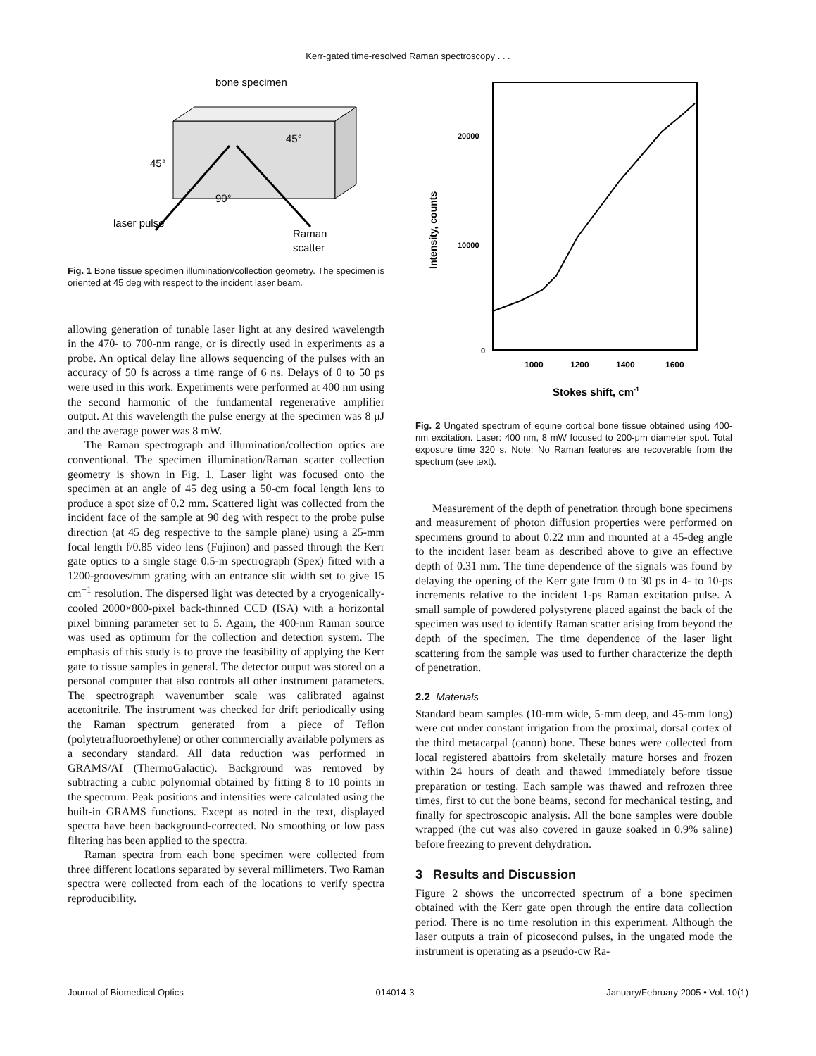Kerr-gated time-resolved Raman spectroscopy . . .
bone specimen
45°
45°
90°
laser pulse
Raman
scatter
Fig. 1 Bone tissue specimen illumination/collection geometry. The specimen is oriented at 45 deg with respect to the incident laser beam.
allowing generation of tunable laser light at any desired wavelength in the 470- to 700-nm range, or is directly used in experiments as a probe. An optical delay line allows sequencing of the pulses with an accuracy of 50 fs across a time range of 6 ns. Delays of 0 to 50 ps were used in this work. Experiments were performed at 400 nm using the second harmonic of the fundamental regenerative amplifier output. At this wavelength the pulse energy at the specimen was 8 μJ and the average power was 8 mW.
The Raman spectrograph and illumination/collection optics are conventional. The specimen illumination/Raman scatter collection geometry is shown in Fig. 1. Laser light was focused onto the specimen at an angle of 45 deg using a 50-cm focal length lens to produce a spot size of 0.2 mm. Scattered light was collected from the incident face of the sample at 90 deg with respect to the probe pulse direction (at 45 deg respective to the sample plane) using a 25-mm focal length f/0.85 video lens (Fujinon) and passed through the Kerr gate optics to a single stage 0.5-m spectrograph (Spex) fitted with a 1200-grooves/mm grating with an entrance slit width set to give 15 cm<sup>−1</sup> resolution. The dispersed light was detected by a cryogenically-cooled 2000×800-pixel back-thinned CCD (ISA) with a horizontal pixel binning parameter set to 5. Again, the 400-nm Raman source was used as optimum for the collection and detection system. The emphasis of this study is to prove the feasibility of applying the Kerr gate to tissue samples in general. The detector output was stored on a personal computer that also controls all other instrument parameters. The spectrograph wavenumber scale was calibrated against acetonitrile. The instrument was checked for drift periodically using the Raman spectrum generated from a piece of Teflon (polytetrafluoroethylene) or other commercially available polymers as a secondary standard. All data reduction was performed in GRAMS/AI (ThermoGalactic). Background was removed by subtracting a cubic polynomial obtained by fitting 8 to 10 points in the spectrum. Peak positions and intensities were calculated using the built-in GRAMS functions. Except as noted in the text, displayed spectra have been background-corrected. No smoothing or low pass filtering has been applied to the spectra.
Raman spectra from each bone specimen were collected from three different locations separated by several millimeters. Two Raman spectra were collected from each of the locations to verify spectra reproducibility.
20000
10000
0
Intensity, counts
1000
1200
1400
1600
Stokes shift, cm-1
Fig. 2 Ungated spectrum of equine cortical bone tissue obtained using 400-nm excitation. Laser: 400 nm, 8 mW focused to 200-μm diameter spot. Total exposure time 320 s. Note: No Raman features are recoverable from the spectrum (see text).
Measurement of the depth of penetration through bone specimens and measurement of photon diffusion properties were performed on specimens ground to about 0.22 mm and mounted at a 45-deg angle to the incident laser beam as described above to give an effective depth of 0.31 mm. The time dependence of the signals was found by delaying the opening of the Kerr gate from 0 to 30 ps in 4- to 10-ps increments relative to the incident 1-ps Raman excitation pulse. A small sample of powdered polystyrene placed against the back of the specimen was used to identify Raman scatter arising from beyond the depth of the specimen. The time dependence of the laser light scattering from the sample was used to further characterize the depth of penetration.
2.2 Materials
Standard beam samples (10-mm wide, 5-mm deep, and 45-mm long) were cut under constant irrigation from the proximal, dorsal cortex of the third metacarpal (canon) bone. These bones were collected from local registered abattoirs from skeletally mature horses and frozen within 24 hours of death and thawed immediately before tissue preparation or testing. Each sample was thawed and refrozen three times, first to cut the bone beams, second for mechanical testing, and finally for spectroscopic analysis. All the bone samples were double wrapped (the cut was also covered in gauze soaked in 0.9% saline) before freezing to prevent dehydration.
3 Results and Discussion
Figure 2 shows the uncorrected spectrum of a bone specimen obtained with the Kerr gate open through the entire data collection period. There is no time resolution in this experiment. Although the laser outputs a train of picosecond pulses, in the ungated mode the instrument is operating as a pseudo-cw Ra-
Journal of Biomedical Optics 014014-3 January/February 2005 • Vol. 10(1)